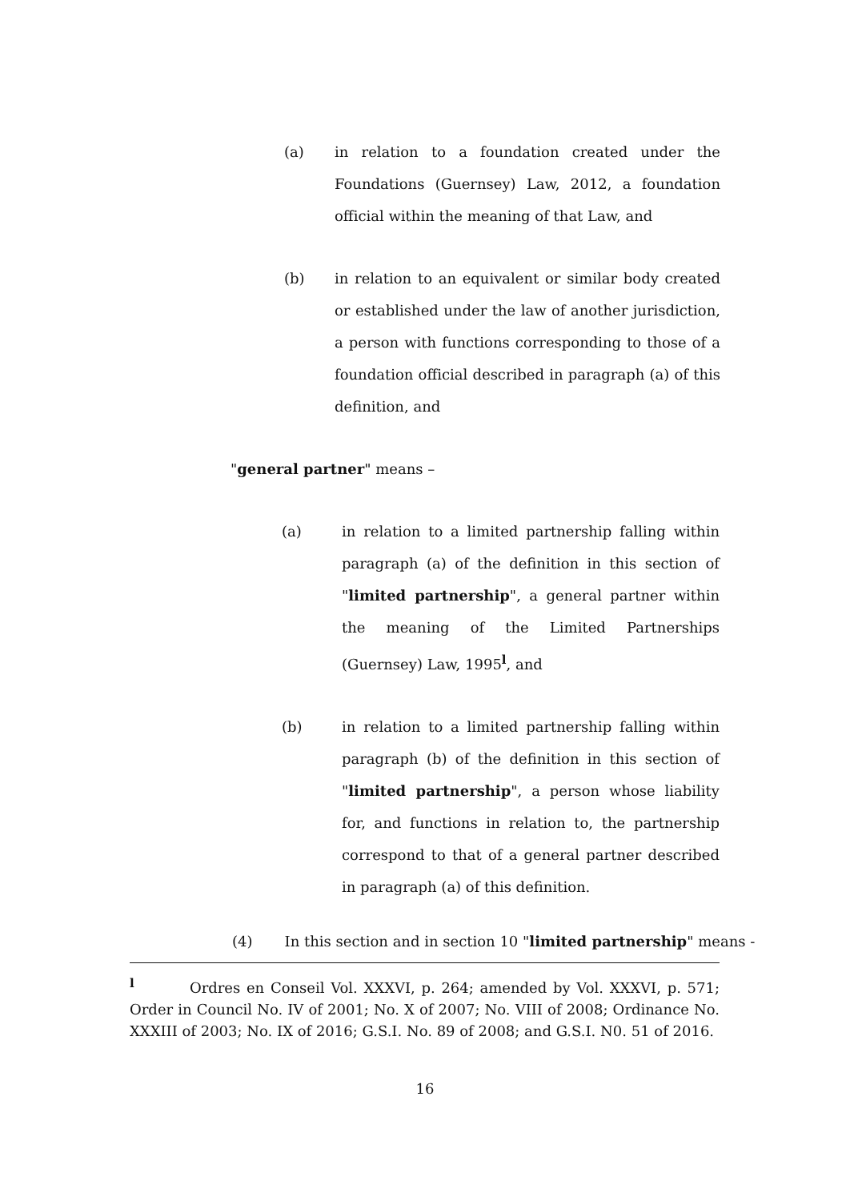(a) in relation to a foundation created under the Foundations (Guernsey) Law, 2012, a foundation official within the meaning of that Law, and
(b) in relation to an equivalent or similar body created or established under the law of another jurisdiction, a person with functions corresponding to those of a foundation official described in paragraph (a) of this definition, and
"general partner" means –
(a) in relation to a limited partnership falling within paragraph (a) of the definition in this section of "limited partnership", a general partner within the meaning of the Limited Partnerships (Guernsey) Law, 1995<sup>l</sup>, and
(b) in relation to a limited partnership falling within paragraph (b) of the definition in this section of "limited partnership", a person whose liability for, and functions in relation to, the partnership correspond to that of a general partner described in paragraph (a) of this definition.
(4) In this section and in section 10 "limited partnership" means -
<sup>l</sup> Ordres en Conseil Vol. XXXVI, p. 264; amended by Vol. XXXVI, p. 571; Order in Council No. IV of 2001; No. X of 2007; No. VIII of 2008; Ordinance No. XXXIII of 2003; No. IX of 2016; G.S.I. No. 89 of 2008; and G.S.I. N0. 51 of 2016.
16